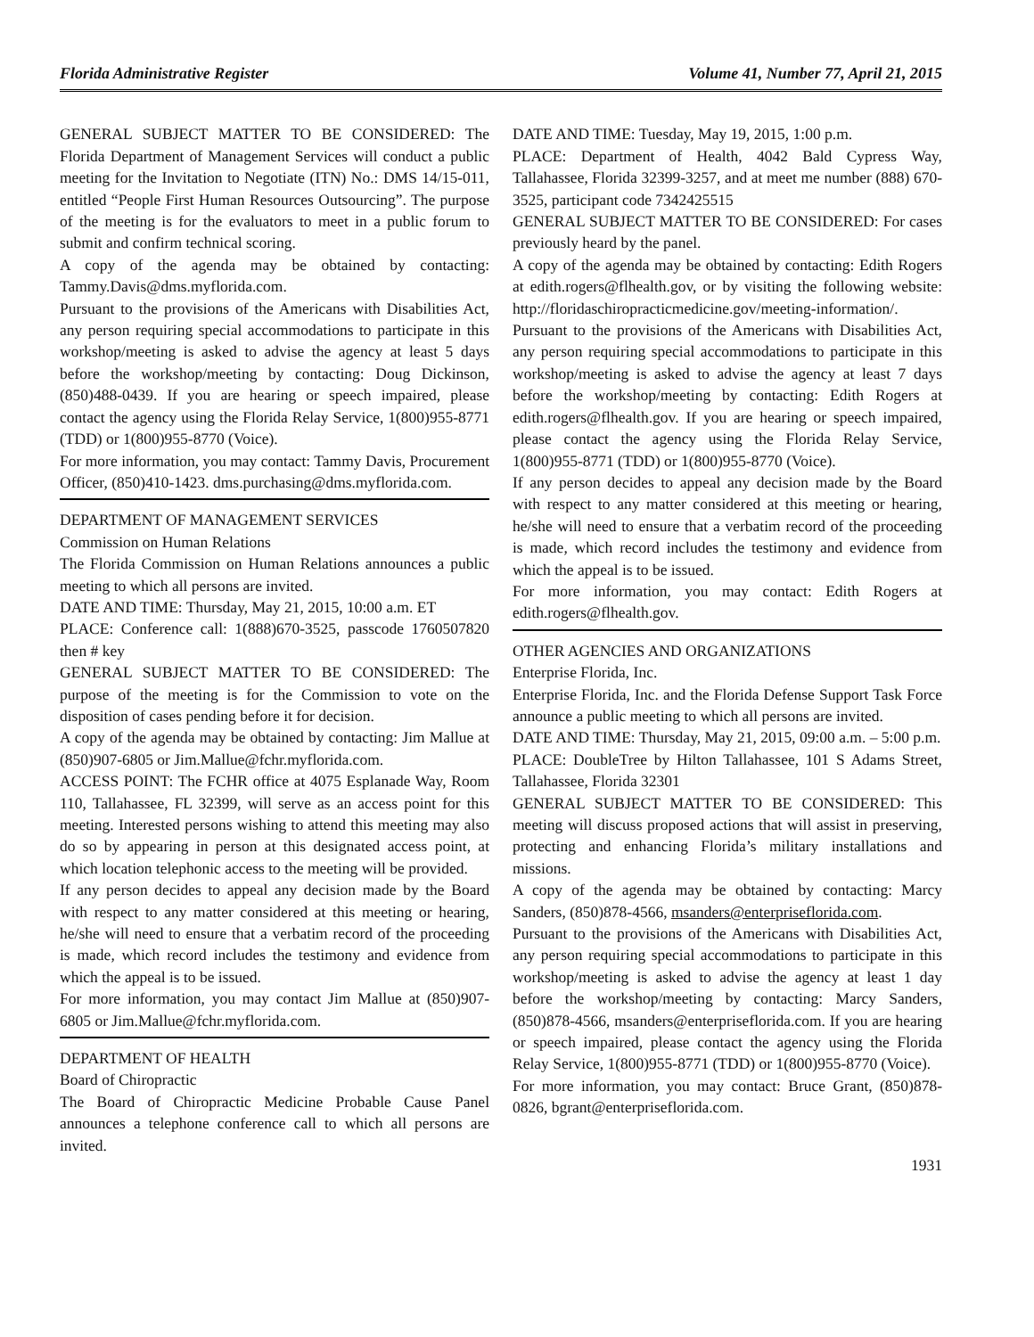Florida Administrative Register Volume 41, Number 77, April 21, 2015
GENERAL SUBJECT MATTER TO BE CONSIDERED: The Florida Department of Management Services will conduct a public meeting for the Invitation to Negotiate (ITN) No.: DMS 14/15-011, entitled “People First Human Resources Outsourcing”. The purpose of the meeting is for the evaluators to meet in a public forum to submit and confirm technical scoring.
A copy of the agenda may be obtained by contacting: Tammy.Davis@dms.myflorida.com.
Pursuant to the provisions of the Americans with Disabilities Act, any person requiring special accommodations to participate in this workshop/meeting is asked to advise the agency at least 5 days before the workshop/meeting by contacting: Doug Dickinson, (850)488-0439. If you are hearing or speech impaired, please contact the agency using the Florida Relay Service, 1(800)955-8771 (TDD) or 1(800)955-8770 (Voice).
For more information, you may contact: Tammy Davis, Procurement Officer, (850)410-1423. dms.purchasing@dms.myflorida.com.
DEPARTMENT OF MANAGEMENT SERVICES
Commission on Human Relations
The Florida Commission on Human Relations announces a public meeting to which all persons are invited.
DATE AND TIME: Thursday, May 21, 2015, 10:00 a.m. ET
PLACE: Conference call: 1(888)670-3525, passcode 1760507820 then # key
GENERAL SUBJECT MATTER TO BE CONSIDERED: The purpose of the meeting is for the Commission to vote on the disposition of cases pending before it for decision.
A copy of the agenda may be obtained by contacting: Jim Mallue at (850)907-6805 or Jim.Mallue@fchr.myflorida.com.
ACCESS POINT: The FCHR office at 4075 Esplanade Way, Room 110, Tallahassee, FL 32399, will serve as an access point for this meeting. Interested persons wishing to attend this meeting may also do so by appearing in person at this designated access point, at which location telephonic access to the meeting will be provided.
If any person decides to appeal any decision made by the Board with respect to any matter considered at this meeting or hearing, he/she will need to ensure that a verbatim record of the proceeding is made, which record includes the testimony and evidence from which the appeal is to be issued.
For more information, you may contact Jim Mallue at (850)907-6805 or Jim.Mallue@fchr.myflorida.com.
DEPARTMENT OF HEALTH
Board of Chiropractic
The Board of Chiropractic Medicine Probable Cause Panel announces a telephone conference call to which all persons are invited.
DATE AND TIME: Tuesday, May 19, 2015, 1:00 p.m.
PLACE: Department of Health, 4042 Bald Cypress Way, Tallahassee, Florida 32399-3257, and at meet me number (888) 670-3525, participant code 7342425515
GENERAL SUBJECT MATTER TO BE CONSIDERED: For cases previously heard by the panel.
A copy of the agenda may be obtained by contacting: Edith Rogers at edith.rogers@flhealth.gov, or by visiting the following website: http://floridaschiropracticmedicine.gov/meeting-information/.
Pursuant to the provisions of the Americans with Disabilities Act, any person requiring special accommodations to participate in this workshop/meeting is asked to advise the agency at least 7 days before the workshop/meeting by contacting: Edith Rogers at edith.rogers@flhealth.gov. If you are hearing or speech impaired, please contact the agency using the Florida Relay Service, 1(800)955-8771 (TDD) or 1(800)955-8770 (Voice).
If any person decides to appeal any decision made by the Board with respect to any matter considered at this meeting or hearing, he/she will need to ensure that a verbatim record of the proceeding is made, which record includes the testimony and evidence from which the appeal is to be issued.
For more information, you may contact: Edith Rogers at edith.rogers@flhealth.gov.
OTHER AGENCIES AND ORGANIZATIONS
Enterprise Florida, Inc.
Enterprise Florida, Inc. and the Florida Defense Support Task Force announce a public meeting to which all persons are invited.
DATE AND TIME: Thursday, May 21, 2015, 09:00 a.m. – 5:00 p.m.
PLACE: DoubleTree by Hilton Tallahassee, 101 S Adams Street, Tallahassee, Florida 32301
GENERAL SUBJECT MATTER TO BE CONSIDERED: This meeting will discuss proposed actions that will assist in preserving, protecting and enhancing Florida’s military installations and missions.
A copy of the agenda may be obtained by contacting: Marcy Sanders, (850)878-4566, msanders@enterpriseflorida.com.
Pursuant to the provisions of the Americans with Disabilities Act, any person requiring special accommodations to participate in this workshop/meeting is asked to advise the agency at least 1 day before the workshop/meeting by contacting: Marcy Sanders, (850)878-4566, msanders@enterpriseflorida.com. If you are hearing or speech impaired, please contact the agency using the Florida Relay Service, 1(800)955-8771 (TDD) or 1(800)955-8770 (Voice).
For more information, you may contact: Bruce Grant, (850)878-0826, bgrant@enterpriseflorida.com.
1931